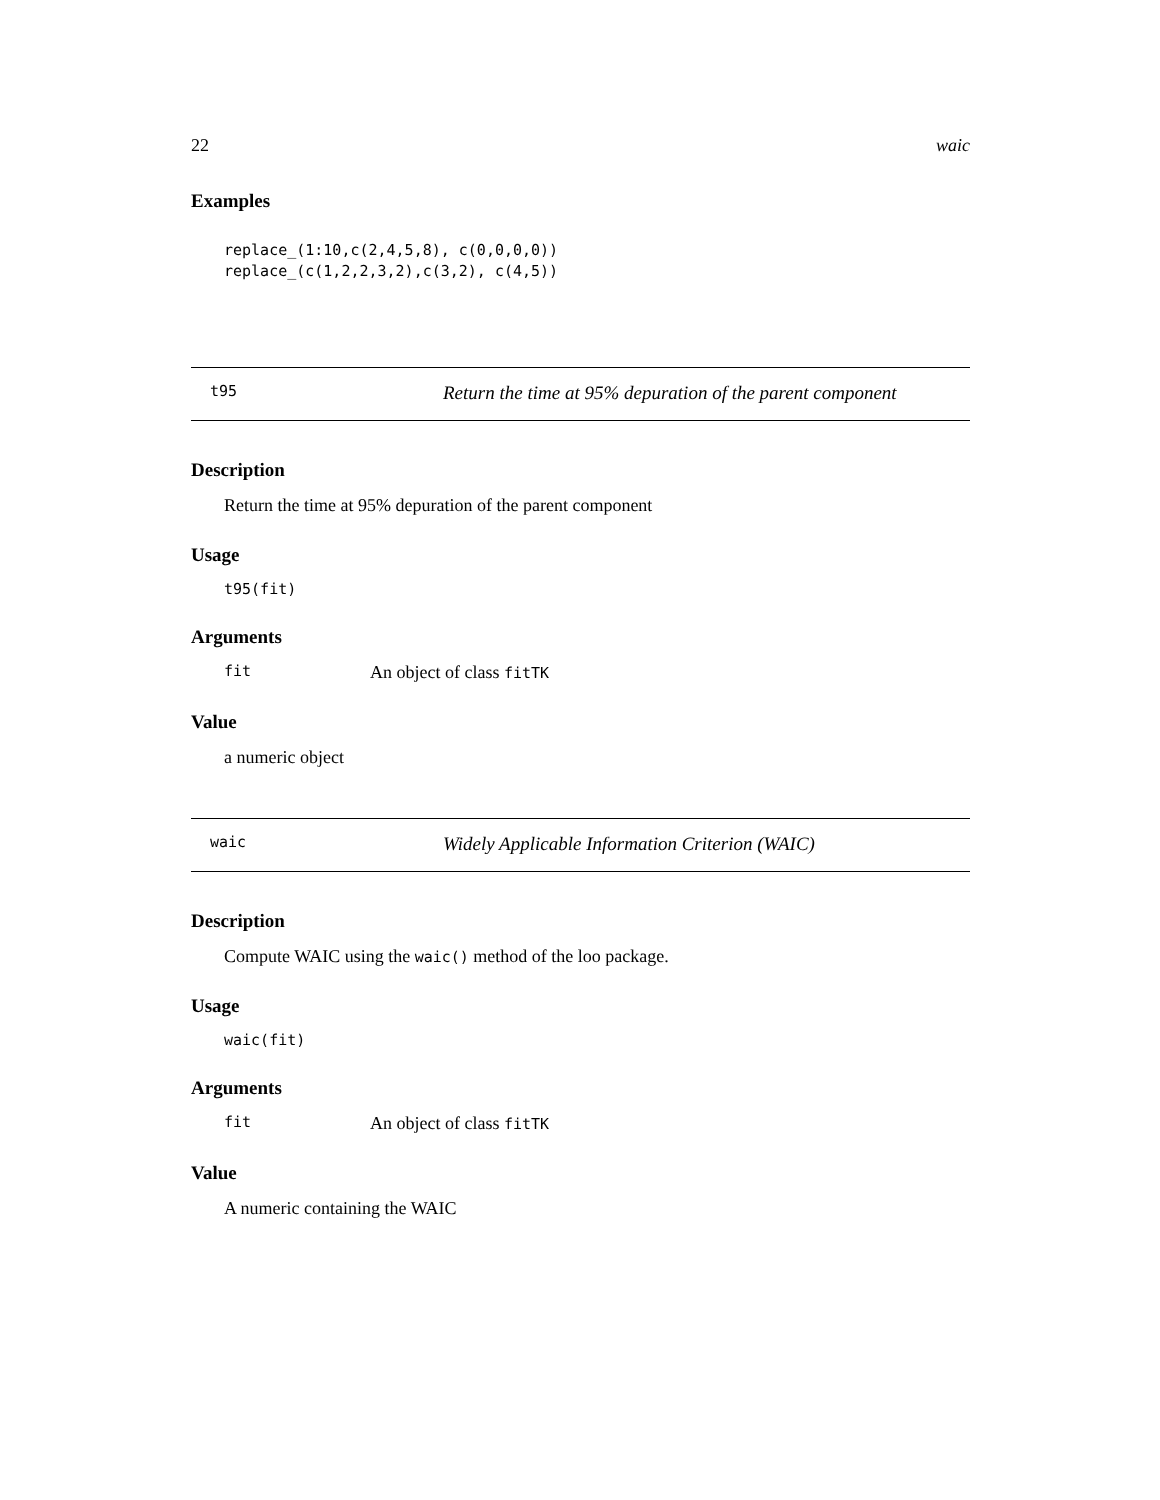22 waic
Examples
replace_(1:10,c(2,4,5,8), c(0,0,0,0))
replace_(c(1,2,2,3,2),c(3,2), c(4,5))
t95 Return the time at 95% depuration of the parent component
Description
Return the time at 95% depuration of the parent component
Usage
t95(fit)
Arguments
| fit | An object of class fitTK |
Value
a numeric object
waic Widely Applicable Information Criterion (WAIC)
Description
Compute WAIC using the waic() method of the loo package.
Usage
waic(fit)
Arguments
| fit | An object of class fitTK |
Value
A numeric containing the WAIC